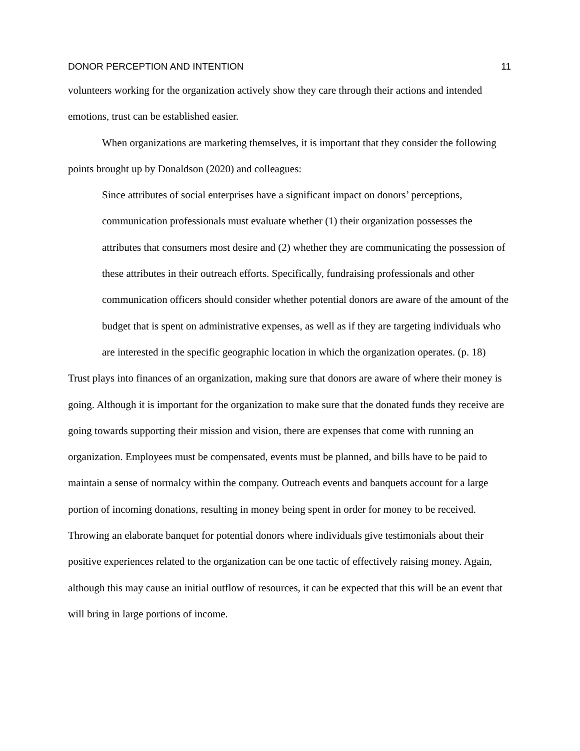DONOR PERCEPTION AND INTENTION 11
volunteers working for the organization actively show they care through their actions and intended emotions, trust can be established easier.
When organizations are marketing themselves, it is important that they consider the following points brought up by Donaldson (2020) and colleagues:
Since attributes of social enterprises have a significant impact on donors’ perceptions, communication professionals must evaluate whether (1) their organization possesses the attributes that consumers most desire and (2) whether they are communicating the possession of these attributes in their outreach efforts. Specifically, fundraising professionals and other communication officers should consider whether potential donors are aware of the amount of the budget that is spent on administrative expenses, as well as if they are targeting individuals who are interested in the specific geographic location in which the organization operates. (p. 18)
Trust plays into finances of an organization, making sure that donors are aware of where their money is going. Although it is important for the organization to make sure that the donated funds they receive are going towards supporting their mission and vision, there are expenses that come with running an organization. Employees must be compensated, events must be planned, and bills have to be paid to maintain a sense of normalcy within the company. Outreach events and banquets account for a large portion of incoming donations, resulting in money being spent in order for money to be received. Throwing an elaborate banquet for potential donors where individuals give testimonials about their positive experiences related to the organization can be one tactic of effectively raising money. Again, although this may cause an initial outflow of resources, it can be expected that this will be an event that will bring in large portions of income.